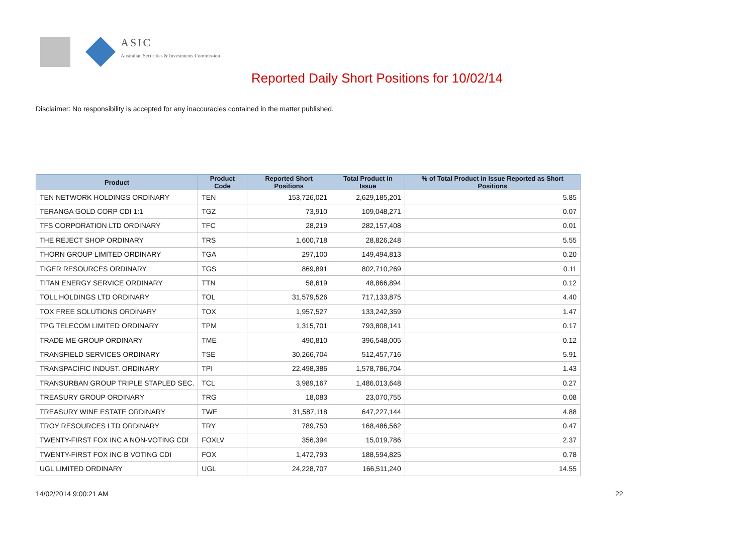ASIC
Australian Securities & Investments Commission
Reported Daily Short Positions for 10/02/14
Disclaimer: No responsibility is accepted for any inaccuracies contained in the matter published.
| Product | Product Code | Reported Short Positions | Total Product in Issue | % of Total Product in Issue Reported as Short Positions |
| --- | --- | --- | --- | --- |
| TEN NETWORK HOLDINGS ORDINARY | TEN | 153,726,021 | 2,629,185,201 | 5.85 |
| TERANGA GOLD CORP CDI 1:1 | TGZ | 73,910 | 109,048,271 | 0.07 |
| TFS CORPORATION LTD ORDINARY | TFC | 28,219 | 282,157,408 | 0.01 |
| THE REJECT SHOP ORDINARY | TRS | 1,600,718 | 28,826,248 | 5.55 |
| THORN GROUP LIMITED ORDINARY | TGA | 297,100 | 149,494,813 | 0.20 |
| TIGER RESOURCES ORDINARY | TGS | 869,891 | 802,710,269 | 0.11 |
| TITAN ENERGY SERVICE ORDINARY | TTN | 58,619 | 48,866,894 | 0.12 |
| TOLL HOLDINGS LTD ORDINARY | TOL | 31,579,526 | 717,133,875 | 4.40 |
| TOX FREE SOLUTIONS ORDINARY | TOX | 1,957,527 | 133,242,359 | 1.47 |
| TPG TELECOM LIMITED ORDINARY | TPM | 1,315,701 | 793,808,141 | 0.17 |
| TRADE ME GROUP ORDINARY | TME | 490,810 | 396,548,005 | 0.12 |
| TRANSFIELD SERVICES ORDINARY | TSE | 30,266,704 | 512,457,716 | 5.91 |
| TRANSPACIFIC INDUST. ORDINARY | TPI | 22,498,386 | 1,578,786,704 | 1.43 |
| TRANSURBAN GROUP TRIPLE STAPLED SEC. | TCL | 3,989,167 | 1,486,013,648 | 0.27 |
| TREASURY GROUP ORDINARY | TRG | 18,083 | 23,070,755 | 0.08 |
| TREASURY WINE ESTATE ORDINARY | TWE | 31,587,118 | 647,227,144 | 4.88 |
| TROY RESOURCES LTD ORDINARY | TRY | 789,750 | 168,486,562 | 0.47 |
| TWENTY-FIRST FOX INC A NON-VOTING CDI | FOXLV | 356,394 | 15,019,786 | 2.37 |
| TWENTY-FIRST FOX INC B VOTING CDI | FOX | 1,472,793 | 188,594,825 | 0.78 |
| UGL LIMITED ORDINARY | UGL | 24,228,707 | 166,511,240 | 14.55 |
14/02/2014 9:00:21 AM 22